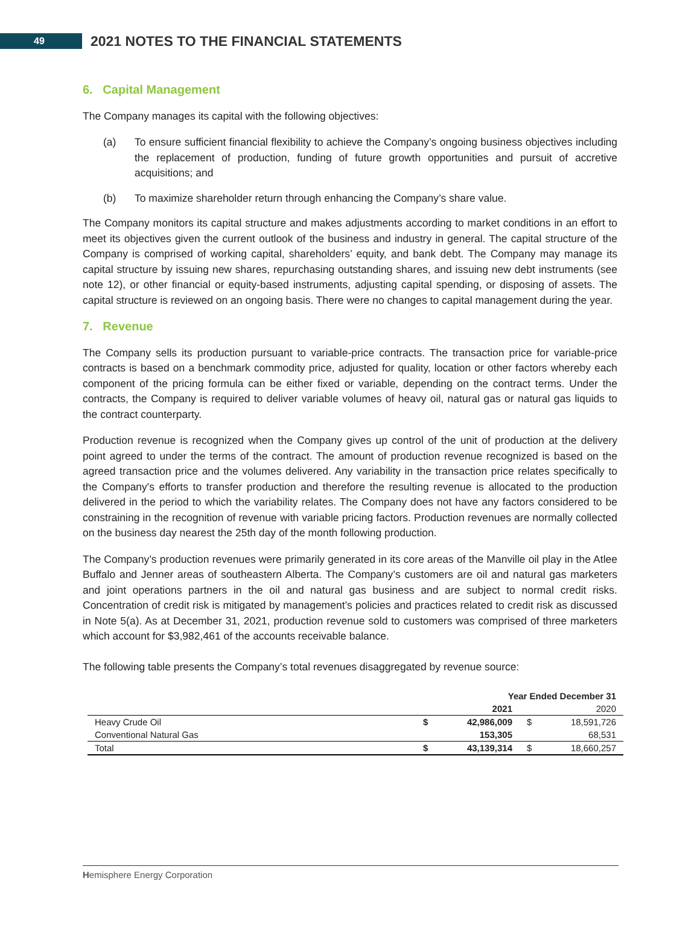49
2021 NOTES TO THE FINANCIAL STATEMENTS
6. Capital Management
The Company manages its capital with the following objectives:
(a) To ensure sufficient financial flexibility to achieve the Company’s ongoing business objectives including the replacement of production, funding of future growth opportunities and pursuit of accretive acquisitions; and
(b) To maximize shareholder return through enhancing the Company’s share value.
The Company monitors its capital structure and makes adjustments according to market conditions in an effort to meet its objectives given the current outlook of the business and industry in general. The capital structure of the Company is comprised of working capital, shareholders’ equity, and bank debt. The Company may manage its capital structure by issuing new shares, repurchasing outstanding shares, and issuing new debt instruments (see note 12), or other financial or equity-based instruments, adjusting capital spending, or disposing of assets. The capital structure is reviewed on an ongoing basis. There were no changes to capital management during the year.
7. Revenue
The Company sells its production pursuant to variable-price contracts. The transaction price for variable-price contracts is based on a benchmark commodity price, adjusted for quality, location or other factors whereby each component of the pricing formula can be either fixed or variable, depending on the contract terms. Under the contracts, the Company is required to deliver variable volumes of heavy oil, natural gas or natural gas liquids to the contract counterparty.
Production revenue is recognized when the Company gives up control of the unit of production at the delivery point agreed to under the terms of the contract. The amount of production revenue recognized is based on the agreed transaction price and the volumes delivered. Any variability in the transaction price relates specifically to the Company's efforts to transfer production and therefore the resulting revenue is allocated to the production delivered in the period to which the variability relates. The Company does not have any factors considered to be constraining in the recognition of revenue with variable pricing factors. Production revenues are normally collected on the business day nearest the 25th day of the month following production.
The Company’s production revenues were primarily generated in its core areas of the Manville oil play in the Atlee Buffalo and Jenner areas of southeastern Alberta. The Company’s customers are oil and natural gas marketers and joint operations partners in the oil and natural gas business and are subject to normal credit risks. Concentration of credit risk is mitigated by management’s policies and practices related to credit risk as discussed in Note 5(a). As at December 31, 2021, production revenue sold to customers was comprised of three marketers which account for $3,982,461 of the accounts receivable balance.
The following table presents the Company’s total revenues disaggregated by revenue source:
| | Year Ended December 31 | | | |
| --- | --- | --- | --- | --- |
| | | 2021 | | 2020 |
| Heavy Crude Oil | $ | 42,986,009 | $ | 18,591,726 |
| Conventional Natural Gas | | 153,305 | | 68,531 |
| Total | $ | 43,139,314 | $ | 18,660,257 |
Hemisphere Energy Corporation